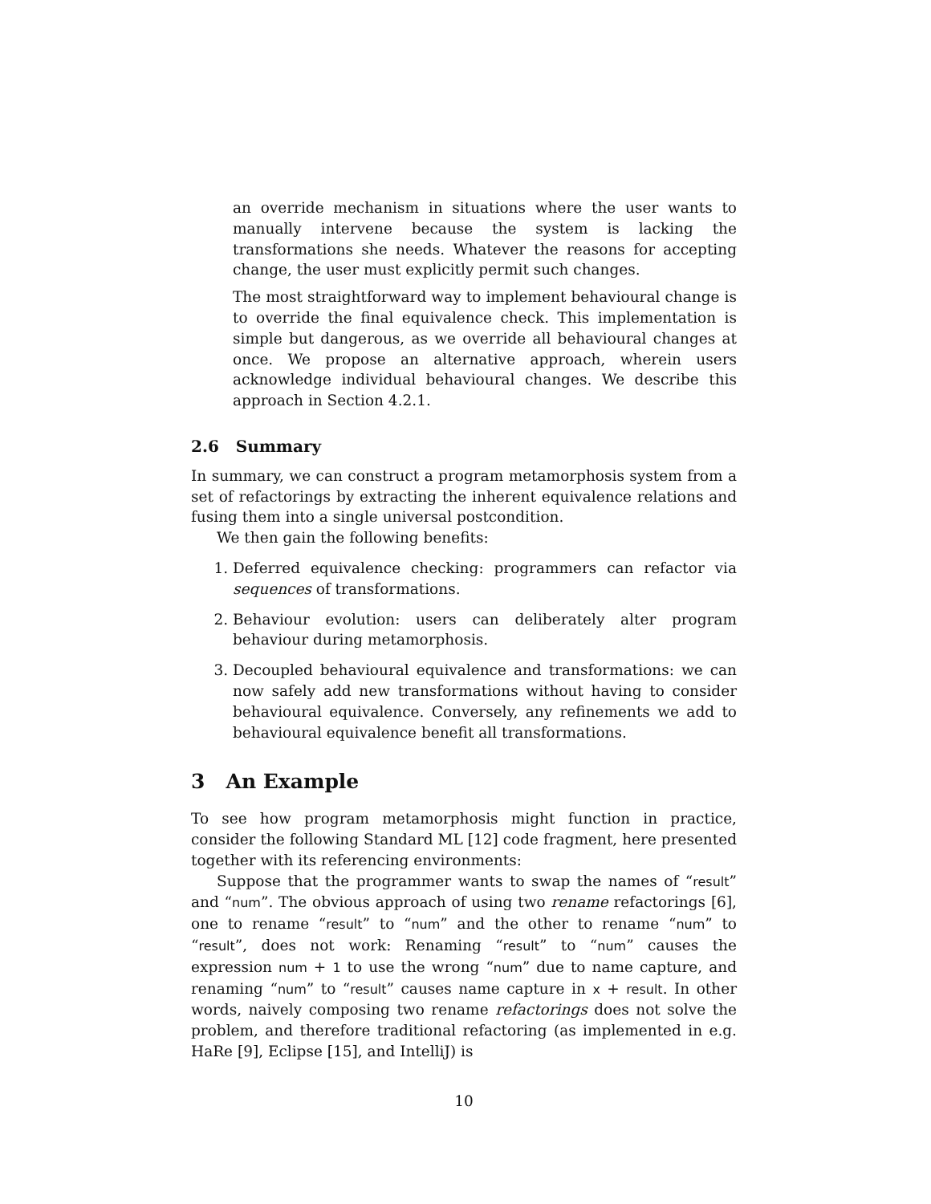an override mechanism in situations where the user wants to manually intervene because the system is lacking the transformations she needs. Whatever the reasons for accepting change, the user must explicitly permit such changes.
The most straightforward way to implement behavioural change is to override the final equivalence check. This implementation is simple but dangerous, as we override all behavioural changes at once. We propose an alternative approach, wherein users acknowledge individual behavioural changes. We describe this approach in Section 4.2.1.
2.6 Summary
In summary, we can construct a program metamorphosis system from a set of refactorings by extracting the inherent equivalence relations and fusing them into a single universal postcondition.
We then gain the following benefits:
1. Deferred equivalence checking: programmers can refactor via sequences of transformations.
2. Behaviour evolution: users can deliberately alter program behaviour during metamorphosis.
3. Decoupled behavioural equivalence and transformations: we can now safely add new transformations without having to consider behavioural equivalence. Conversely, any refinements we add to behavioural equivalence benefit all transformations.
3 An Example
To see how program metamorphosis might function in practice, consider the following Standard ML [12] code fragment, here presented together with its referencing environments:
Suppose that the programmer wants to swap the names of “result” and “num”. The obvious approach of using two rename refactorings [6], one to rename “result” to “num” and the other to rename “num” to “result”, does not work: Renaming “result” to “num” causes the expression num + 1 to use the wrong “num” due to name capture, and renaming “num” to “result” causes name capture in x + result. In other words, naively composing two rename refactorings does not solve the problem, and therefore traditional refactoring (as implemented in e.g. HaRe [9], Eclipse [15], and IntelliJ) is
10